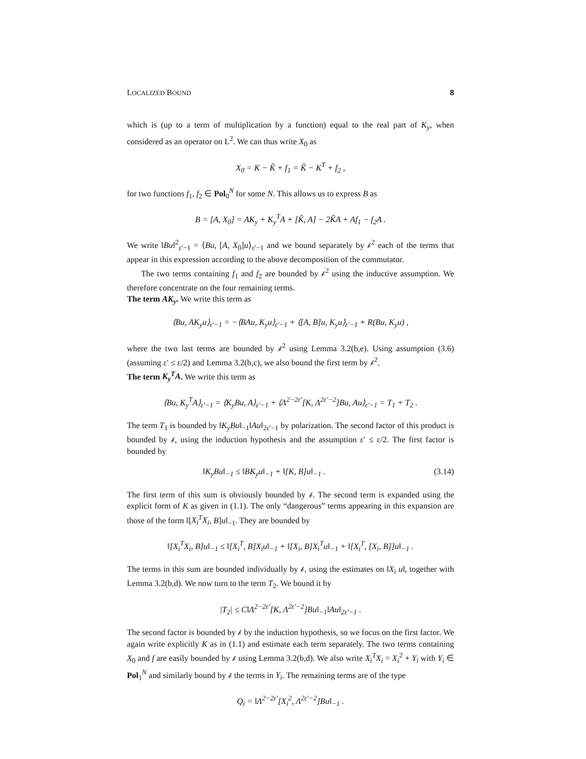LOCALIZED BOUND 8
which is (up to a term of multiplication by a function) equal to the real part of K<sub>y</sub>, when considered as an operator on L<sup>2</sup>. We can thus write X<sub>0</sub> as
X<sub>0</sub> = K − K̃ + f<sub>1</sub> = K̃ − K<sup>T</sup> + f<sub>2</sub> ,
for two functions f<sub>1</sub>, f<sub>2</sub> ∈ Pol<sub>0</sub><sup>N</sup> for some N. This allows us to express B as
B = [A, X<sub>0</sub>] = AK<sub>y</sub> + K<sub>y</sub><sup>T</sup>A + [K̃, A] − 2K̃A + Af<sub>1</sub> − f<sub>2</sub>A .
We write ‖Bu‖<sup>2</sup><sub>ε′−1</sub> = ⟨Bu, [A, X<sub>0</sub>]u⟩<sub>ε′−1</sub> and we bound separately by 𝒷<sup>2</sup> each of the terms that appear in this expression according to the above decomposition of the commutator.
The two terms containing f<sub>1</sub> and f<sub>2</sub> are bounded by 𝒷<sup>2</sup> using the inductive assumption. We therefore concentrate on the four remaining terms.
The term AK<sub>y</sub>. We write this term as
⟨Bu, AK<sub>y</sub>u⟩<sub>ε′−1</sub> = −⟨BAu, K<sub>y</sub>u⟩<sub>ε′−1</sub> + ⟨[A, B]u, K<sub>y</sub>u⟩<sub>ε′−1</sub> + R(Bu, K<sub>y</sub>u) ,
where the two last terms are bounded by 𝒷<sup>2</sup> using Lemma 3.2(b,e). Using assumption (3.6) (assuming ε′ ≤ ε/2) and Lemma 3.2(b,c), we also bound the first term by 𝒷<sup>2</sup>.
The term K<sub>y</sub><sup>T</sup>A. We write this term as
⟨Bu, K<sub>y</sub><sup>T</sup>A⟩<sub>ε′−1</sub> = ⟨K<sub>y</sub>Bu, A⟩<sub>ε′−1</sub> + ⟨Λ<sup>2−2ε′</sup>[K, Λ<sup>2ε′−2</sup>]Bu, Au⟩<sub>ε′−1</sub> = T<sub>1</sub> + T<sub>2</sub> .
The term T<sub>1</sub> is bounded by ‖K<sub>y</sub>Bu‖<sub>−1</sub>‖Au‖<sub>2ε′−1</sub> by polarization. The second factor of this product is bounded by 𝒷, using the induction hypothesis and the assumption ε′ ≤ ε/2. The first factor is bounded by
‖K<sub>y</sub>Bu‖<sub>−1</sub> ≤ ‖BK<sub>y</sub>u‖<sub>−1</sub> + ‖[K, B]u‖<sub>−1</sub> . (3.14)
The first term of this sum is obviously bounded by 𝒷. The second term is expanded using the explicit form of K as given in (1.1). The only “dangerous” terms appearing in this expansion are those of the form ‖[X<sub>i</sub><sup>T</sup>X<sub>i</sub>, B]u‖<sub>−1</sub>. They are bounded by
‖[X<sub>i</sub><sup>T</sup>X<sub>i</sub>, B]u‖<sub>−1</sub> ≤ ‖[X<sub>i</sub><sup>T</sup>, B]X<sub>i</sub>u‖<sub>−1</sub> + ‖[X<sub>i</sub>, B]X<sub>i</sub><sup>T</sup>u‖<sub>−1</sub> + ‖[X<sub>i</sub><sup>T</sup>, [X<sub>i</sub>, B]]u‖<sub>−1</sub> .
The terms in this sum are bounded individually by 𝒷, using the estimates on ‖X<sub>i</sub> u‖, together with Lemma 3.2(b,d). We now turn to the term T<sub>2</sub>. We bound it by
|T<sub>2</sub>| ≤ C‖Λ<sup>2−2ε′</sup>[K, Λ<sup>2ε′−2</sup>]Bu‖<sub>−1</sub>‖Au‖<sub>2ε′−1</sub> .
The second factor is bounded by 𝒷 by the induction hypothesis, so we focus on the first factor. We again write explicitly K as in (1.1) and estimate each term separately. The two terms containing X<sub>0</sub> and f are easily bounded by 𝒷 using Lemma 3.2(b,d). We also write X<sub>i</sub><sup>T</sup>X<sub>i</sub> = X<sub>i</sub><sup>2</sup> + Y<sub>i</sub> with Y<sub>i</sub> ∈ Pol<sub>1</sub><sup>N</sup> and similarly bound by 𝒷 the terms in Y<sub>i</sub>. The remaining terms are of the type
Q<sub>i</sub> = ‖Λ<sup>2−2ε′</sup>[X<sub>i</sub><sup>2</sup>, Λ<sup>2ε′−2</sup>]Bu‖<sub>−1</sub> .